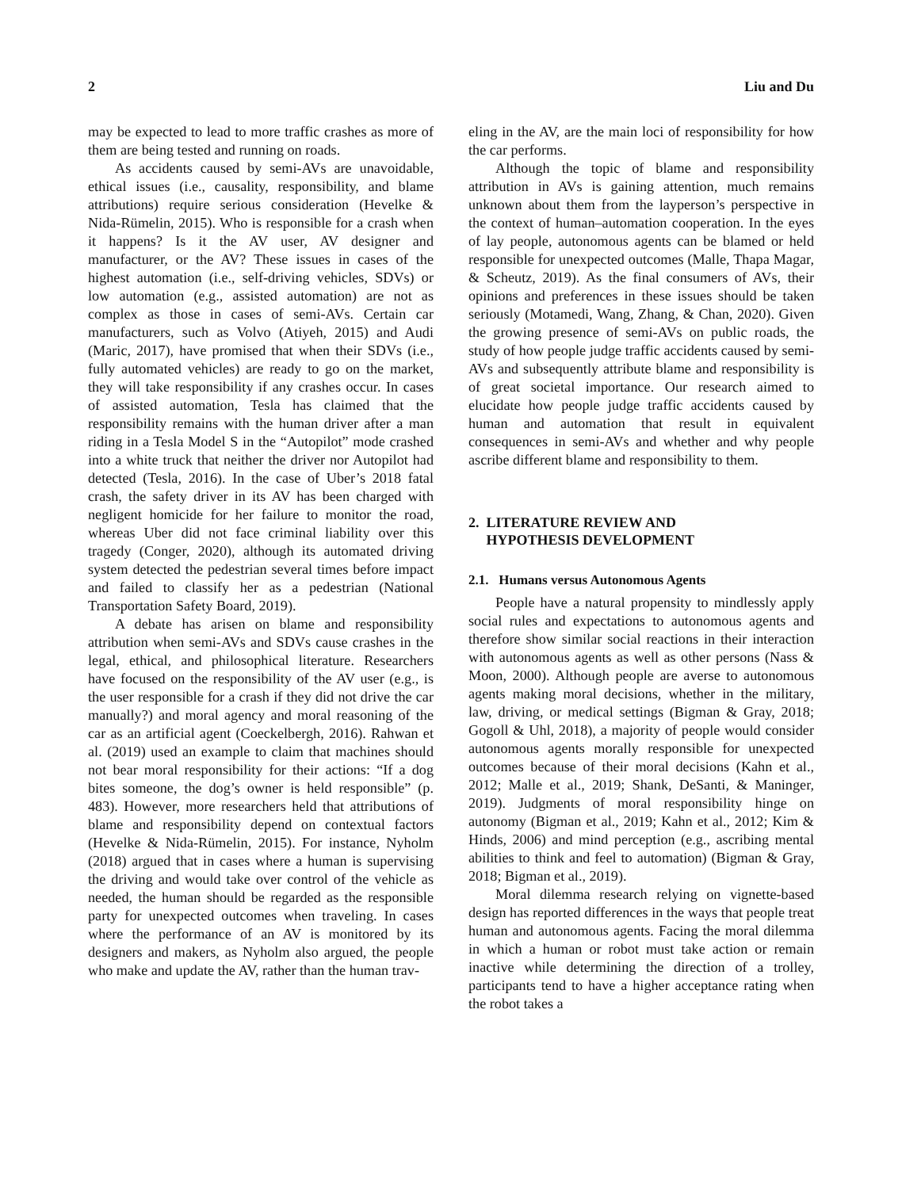2 Liu and Du
may be expected to lead to more traffic crashes as more of them are being tested and running on roads.
As accidents caused by semi-AVs are unavoidable, ethical issues (i.e., causality, responsibility, and blame attributions) require serious consideration (Hevelke & Nida-Rümelin, 2015). Who is responsible for a crash when it happens? Is it the AV user, AV designer and manufacturer, or the AV? These issues in cases of the highest automation (i.e., self-driving vehicles, SDVs) or low automation (e.g., assisted automation) are not as complex as those in cases of semi-AVs. Certain car manufacturers, such as Volvo (Atiyeh, 2015) and Audi (Maric, 2017), have promised that when their SDVs (i.e., fully automated vehicles) are ready to go on the market, they will take responsibility if any crashes occur. In cases of assisted automation, Tesla has claimed that the responsibility remains with the human driver after a man riding in a Tesla Model S in the “Autopilot” mode crashed into a white truck that neither the driver nor Autopilot had detected (Tesla, 2016). In the case of Uber’s 2018 fatal crash, the safety driver in its AV has been charged with negligent homicide for her failure to monitor the road, whereas Uber did not face criminal liability over this tragedy (Conger, 2020), although its automated driving system detected the pedestrian several times before impact and failed to classify her as a pedestrian (National Transportation Safety Board, 2019).
A debate has arisen on blame and responsibility attribution when semi-AVs and SDVs cause crashes in the legal, ethical, and philosophical literature. Researchers have focused on the responsibility of the AV user (e.g., is the user responsible for a crash if they did not drive the car manually?) and moral agency and moral reasoning of the car as an artificial agent (Coeckelbergh, 2016). Rahwan et al. (2019) used an example to claim that machines should not bear moral responsibility for their actions: “If a dog bites someone, the dog’s owner is held responsible” (p. 483). However, more researchers held that attributions of blame and responsibility depend on contextual factors (Hevelke & Nida-Rümelin, 2015). For instance, Nyholm (2018) argued that in cases where a human is supervising the driving and would take over control of the vehicle as needed, the human should be regarded as the responsible party for unexpected outcomes when traveling. In cases where the performance of an AV is monitored by its designers and makers, as Nyholm also argued, the people who make and update the AV, rather than the human trav-
eling in the AV, are the main loci of responsibility for how the car performs.
Although the topic of blame and responsibility attribution in AVs is gaining attention, much remains unknown about them from the layperson’s perspective in the context of human–automation cooperation. In the eyes of lay people, autonomous agents can be blamed or held responsible for unexpected outcomes (Malle, Thapa Magar, & Scheutz, 2019). As the final consumers of AVs, their opinions and preferences in these issues should be taken seriously (Motamedi, Wang, Zhang, & Chan, 2020). Given the growing presence of semi-AVs on public roads, the study of how people judge traffic accidents caused by semi-AVs and subsequently attribute blame and responsibility is of great societal importance. Our research aimed to elucidate how people judge traffic accidents caused by human and automation that result in equivalent consequences in semi-AVs and whether and why people ascribe different blame and responsibility to them.
2. LITERATURE REVIEW AND
HYPOTHESIS DEVELOPMENT
2.1. Humans versus Autonomous Agents
People have a natural propensity to mindlessly apply social rules and expectations to autonomous agents and therefore show similar social reactions in their interaction with autonomous agents as well as other persons (Nass & Moon, 2000). Although people are averse to autonomous agents making moral decisions, whether in the military, law, driving, or medical settings (Bigman & Gray, 2018; Gogoll & Uhl, 2018), a majority of people would consider autonomous agents morally responsible for unexpected outcomes because of their moral decisions (Kahn et al., 2012; Malle et al., 2019; Shank, DeSanti, & Maninger, 2019). Judgments of moral responsibility hinge on autonomy (Bigman et al., 2019; Kahn et al., 2012; Kim & Hinds, 2006) and mind perception (e.g., ascribing mental abilities to think and feel to automation) (Bigman & Gray, 2018; Bigman et al., 2019).
Moral dilemma research relying on vignette-based design has reported differences in the ways that people treat human and autonomous agents. Facing the moral dilemma in which a human or robot must take action or remain inactive while determining the direction of a trolley, participants tend to have a higher acceptance rating when the robot takes a